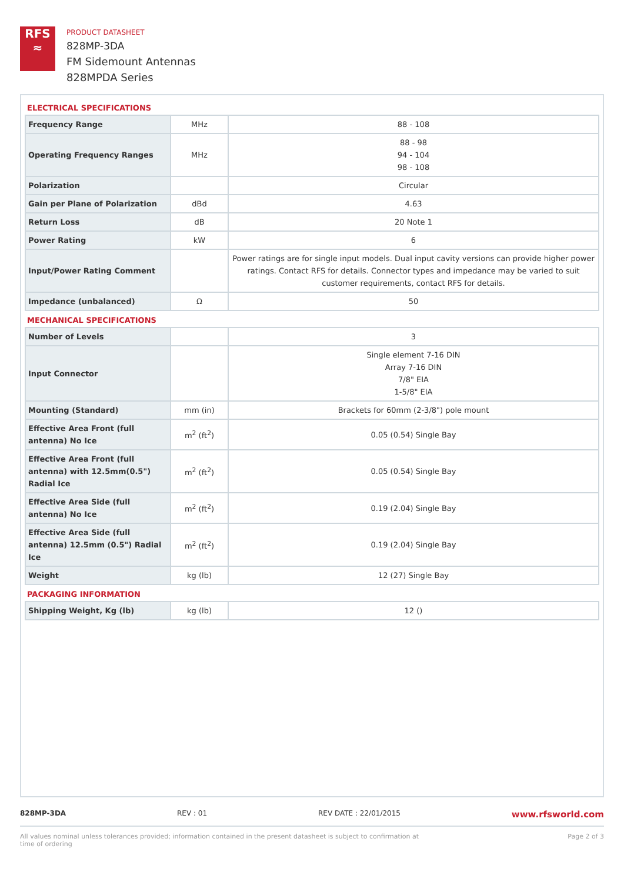RFS
≈
PRODUCT DATASHEET
828MP-3DA
FM Sidemount Antennas
828MPDA Series
ELECTRICAL SPECIFICATIONS
| Frequency Range | MHz | 88 - 108 |
| Operating Frequency Ranges | MHz | 88 - 98 94 - 104 98 - 108 |
| Polarization | | Circular |
| Gain per Plane of Polarization | dBd | 4.63 |
| Return Loss | dB | 20 Note 1 |
| Power Rating | kW | 6 |
| Input/Power Rating Comment | | Power ratings are for single input models. Dual input cavity versions can provide higher power ratings. Contact RFS for details. Connector types and impedance may be varied to suit customer requirements, contact RFS for details. |
| Impedance (unbalanced) | Ω | 50 |
MECHANICAL SPECIFICATIONS
| Number of Levels | | 3 |
| Input Connector | | Single element 7-16 DIN Array 7-16 DIN 7/8" EIA 1-5/8" EIA |
| Mounting (Standard) | mm (in) | Brackets for 60mm (2-3/8") pole mount |
| Effective Area Front (full antenna) No Ice | m<sup>2</sup> (ft<sup>2</sup>) | 0.05 (0.54) Single Bay |
| Effective Area Front (full antenna) with 12.5mm(0.5") Radial Ice | m<sup>2</sup> (ft<sup>2</sup>) | 0.05 (0.54) Single Bay |
| Effective Area Side (full antenna) No Ice | m<sup>2</sup> (ft<sup>2</sup>) | 0.19 (2.04) Single Bay |
| Effective Area Side (full antenna) 12.5mm (0.5") Radial Ice | m<sup>2</sup> (ft<sup>2</sup>) | 0.19 (2.04) Single Bay |
| Weight | kg (lb) | 12 (27) Single Bay |
PACKAGING INFORMATION
| Shipping Weight, Kg (lb) | kg (lb) | 12 () |
828MP-3DA REV : 01 REV DATE : 22/01/2015 www.rfsworld.com
All values nominal unless tolerances provided; information contained in the present datasheet is subject to confirmation at
time of ordering Page 2 of 3